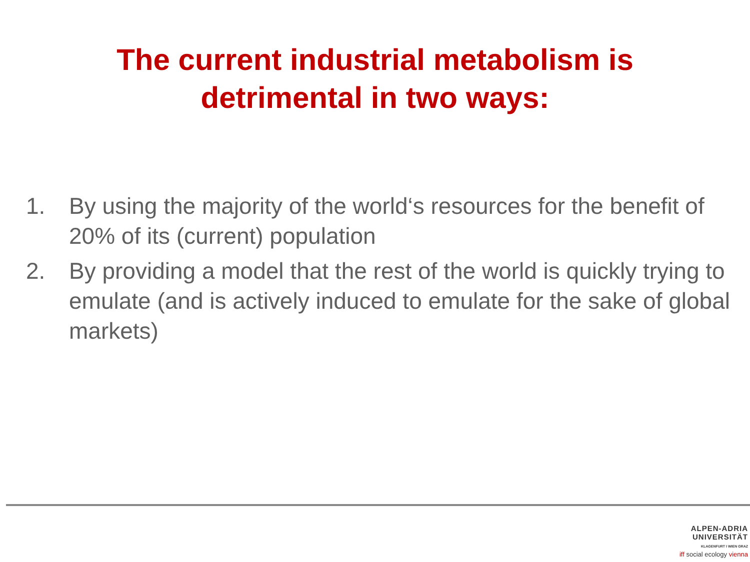The current industrial metabolism is
detrimental in two ways:
1. By using the majority of the world‘s resources for the benefit of 20% of its (current) population
2. By providing a model that the rest of the world is quickly trying to emulate (and is actively induced to emulate for the sake of global markets)
ALPEN-ADRIA
UNIVERSITÄT
KLAGENFURT I WIEN GRAZ
iff social ecology vienna